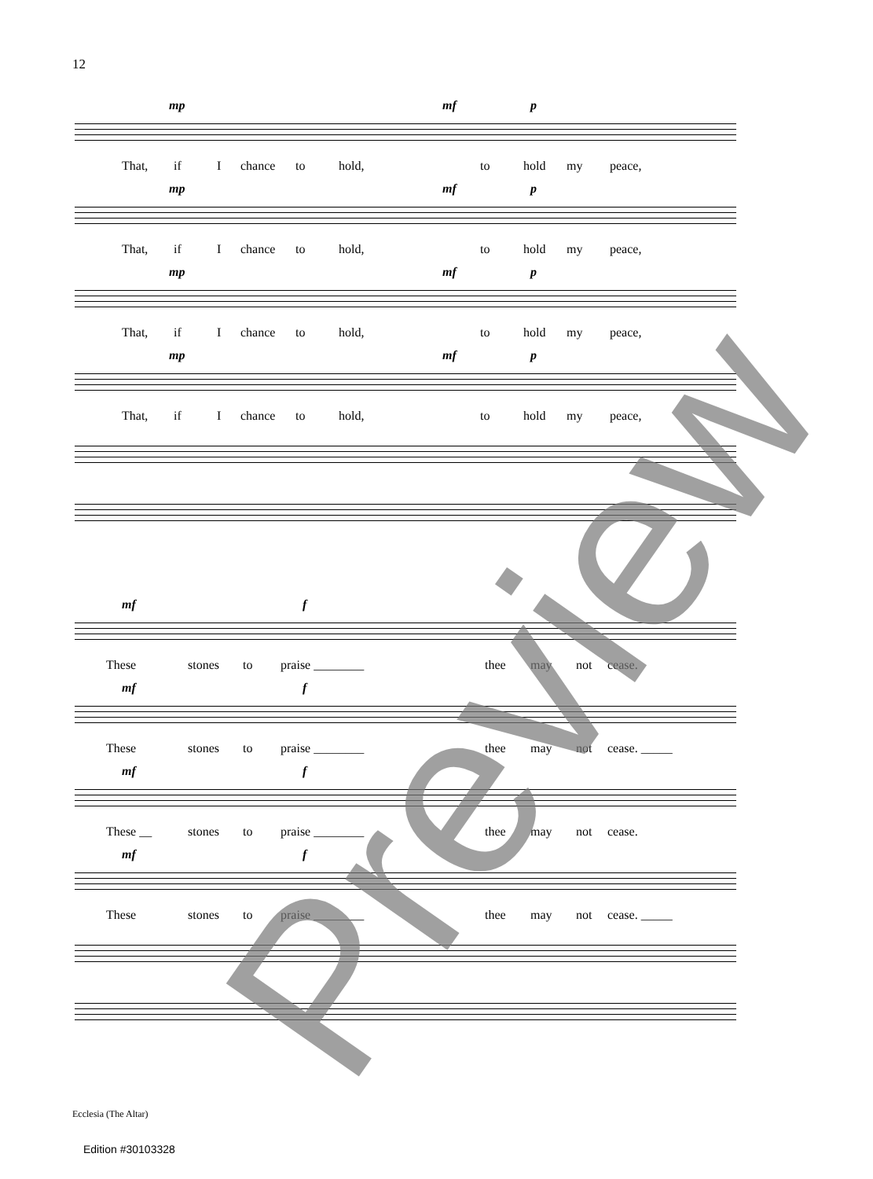12
mp mf p
That, if I chance to hold, to hold my peace,
mp mf p
That, if I chance to hold, to hold my peace,
mp mf p
That, if I chance to hold, to hold my peace,
mp mf p
That, if I chance to hold, to hold my peace,
mf f
These stones to praise ________ thee may not cease.
mf f
These stones to praise ________ thee may not cease. _____
mf f
These __ stones to praise ________ thee may not cease.
mf f
These stones to praise ________ thee may not cease. _____
Preview
Ecclesia (The Altar)
Edition #30103328